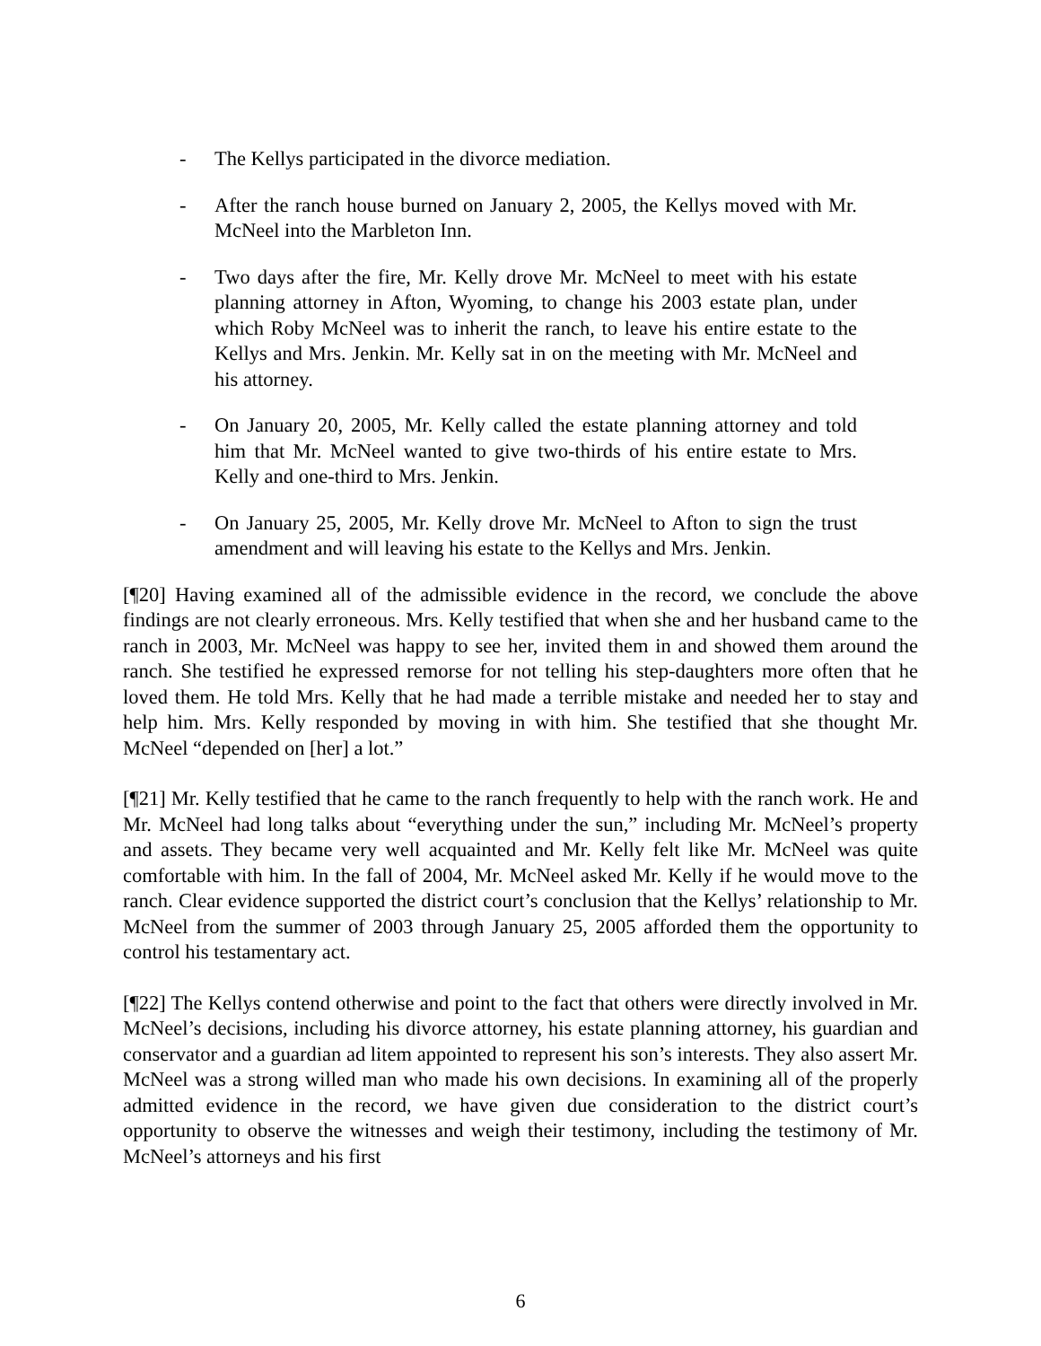- The Kellys participated in the divorce mediation.
- After the ranch house burned on January 2, 2005, the Kellys moved with Mr. McNeel into the Marbleton Inn.
- Two days after the fire, Mr. Kelly drove Mr. McNeel to meet with his estate planning attorney in Afton, Wyoming, to change his 2003 estate plan, under which Roby McNeel was to inherit the ranch, to leave his entire estate to the Kellys and Mrs. Jenkin. Mr. Kelly sat in on the meeting with Mr. McNeel and his attorney.
- On January 20, 2005, Mr. Kelly called the estate planning attorney and told him that Mr. McNeel wanted to give two-thirds of his entire estate to Mrs. Kelly and one-third to Mrs. Jenkin.
- On January 25, 2005, Mr. Kelly drove Mr. McNeel to Afton to sign the trust amendment and will leaving his estate to the Kellys and Mrs. Jenkin.
[¶20] Having examined all of the admissible evidence in the record, we conclude the above findings are not clearly erroneous. Mrs. Kelly testified that when she and her husband came to the ranch in 2003, Mr. McNeel was happy to see her, invited them in and showed them around the ranch. She testified he expressed remorse for not telling his step-daughters more often that he loved them. He told Mrs. Kelly that he had made a terrible mistake and needed her to stay and help him. Mrs. Kelly responded by moving in with him. She testified that she thought Mr. McNeel “depended on [her] a lot.”
[¶21] Mr. Kelly testified that he came to the ranch frequently to help with the ranch work. He and Mr. McNeel had long talks about “everything under the sun,” including Mr. McNeel’s property and assets. They became very well acquainted and Mr. Kelly felt like Mr. McNeel was quite comfortable with him. In the fall of 2004, Mr. McNeel asked Mr. Kelly if he would move to the ranch. Clear evidence supported the district court’s conclusion that the Kellys’ relationship to Mr. McNeel from the summer of 2003 through January 25, 2005 afforded them the opportunity to control his testamentary act.
[¶22] The Kellys contend otherwise and point to the fact that others were directly involved in Mr. McNeel’s decisions, including his divorce attorney, his estate planning attorney, his guardian and conservator and a guardian ad litem appointed to represent his son’s interests. They also assert Mr. McNeel was a strong willed man who made his own decisions. In examining all of the properly admitted evidence in the record, we have given due consideration to the district court’s opportunity to observe the witnesses and weigh their testimony, including the testimony of Mr. McNeel’s attorneys and his first
6